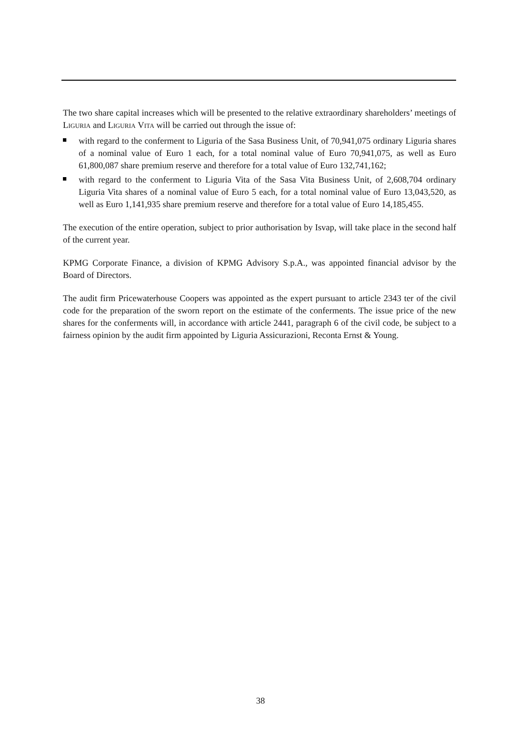The two share capital increases which will be presented to the relative extraordinary shareholders’ meetings of LIGURIA and LIGURIA VITA will be carried out through the issue of:
with regard to the conferment to Liguria of the Sasa Business Unit, of 70,941,075 ordinary Liguria shares of a nominal value of Euro 1 each, for a total nominal value of Euro 70,941,075, as well as Euro 61,800,087 share premium reserve and therefore for a total value of Euro 132,741,162;
with regard to the conferment to Liguria Vita of the Sasa Vita Business Unit, of 2,608,704 ordinary Liguria Vita shares of a nominal value of Euro 5 each, for a total nominal value of Euro 13,043,520, as well as Euro 1,141,935 share premium reserve and therefore for a total value of Euro 14,185,455.
The execution of the entire operation, subject to prior authorisation by Isvap, will take place in the second half of the current year.
KPMG Corporate Finance, a division of KPMG Advisory S.p.A., was appointed financial advisor by the Board of Directors.
The audit firm Pricewaterhouse Coopers was appointed as the expert pursuant to article 2343 ter of the civil code for the preparation of the sworn report on the estimate of the conferments. The issue price of the new shares for the conferments will, in accordance with article 2441, paragraph 6 of the civil code, be subject to a fairness opinion by the audit firm appointed by Liguria Assicurazioni, Reconta Ernst & Young.
38